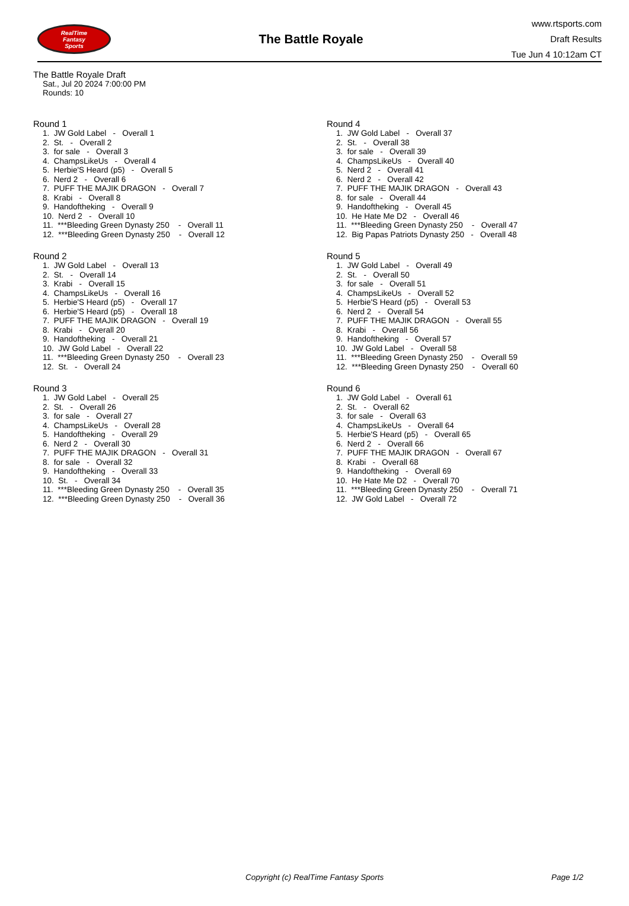RealTime
Fantasy
Sports
The Battle Royale
www.rtsports.com
Draft Results
Tue Jun 4 10:12am CT
The Battle Royale Draft
Sat., Jul 20 2024 7:00:00 PM
Rounds: 10
Round 1
1. JW Gold Label - Overall 1 2. St. - Overall 2 3. for sale - Overall 3 4. ChampsLikeUs - Overall 4 5. Herbie'S Heard (p5) - Overall 5 6. Nerd 2 - Overall 6 7. PUFF THE MAJIK DRAGON - Overall 7 8. Krabi - Overall 8 9. Handoftheking - Overall 9 10. Nerd 2 - Overall 10 11. ***Bleeding Green Dynasty 250 - Overall 11 12. ***Bleeding Green Dynasty 250 - Overall 12
Round 2
1. JW Gold Label - Overall 13 2. St. - Overall 14 3. Krabi - Overall 15 4. ChampsLikeUs - Overall 16 5. Herbie'S Heard (p5) - Overall 17 6. Herbie'S Heard (p5) - Overall 18 7. PUFF THE MAJIK DRAGON - Overall 19 8. Krabi - Overall 20 9. Handoftheking - Overall 21 10. JW Gold Label - Overall 22 11. ***Bleeding Green Dynasty 250 - Overall 23 12. St. - Overall 24
Round 3
1. JW Gold Label - Overall 25 2. St. - Overall 26 3. for sale - Overall 27 4. ChampsLikeUs - Overall 28 5. Handoftheking - Overall 29 6. Nerd 2 - Overall 30 7. PUFF THE MAJIK DRAGON - Overall 31 8. for sale - Overall 32 9. Handoftheking - Overall 33 10. St. - Overall 34 11. ***Bleeding Green Dynasty 250 - Overall 35 12. ***Bleeding Green Dynasty 250 - Overall 36
Round 4
1. JW Gold Label - Overall 37 2. St. - Overall 38 3. for sale - Overall 39 4. ChampsLikeUs - Overall 40 5. Nerd 2 - Overall 41 6. Nerd 2 - Overall 42 7. PUFF THE MAJIK DRAGON - Overall 43 8. for sale - Overall 44 9. Handoftheking - Overall 45 10. He Hate Me D2 - Overall 46 11. ***Bleeding Green Dynasty 250 - Overall 47 12. Big Papas Patriots Dynasty 250 - Overall 48
Round 5
1. JW Gold Label - Overall 49 2. St. - Overall 50 3. for sale - Overall 51 4. ChampsLikeUs - Overall 52 5. Herbie'S Heard (p5) - Overall 53 6. Nerd 2 - Overall 54 7. PUFF THE MAJIK DRAGON - Overall 55 8. Krabi - Overall 56 9. Handoftheking - Overall 57 10. JW Gold Label - Overall 58 11. ***Bleeding Green Dynasty 250 - Overall 59 12. ***Bleeding Green Dynasty 250 - Overall 60
Round 6
1. JW Gold Label - Overall 61 2. St. - Overall 62 3. for sale - Overall 63 4. ChampsLikeUs - Overall 64 5. Herbie'S Heard (p5) - Overall 65 6. Nerd 2 - Overall 66 7. PUFF THE MAJIK DRAGON - Overall 67 8. Krabi - Overall 68 9. Handoftheking - Overall 69 10. He Hate Me D2 - Overall 70 11. ***Bleeding Green Dynasty 250 - Overall 71 12. JW Gold Label - Overall 72
Copyright (c) RealTime Fantasy Sports Page 1/2